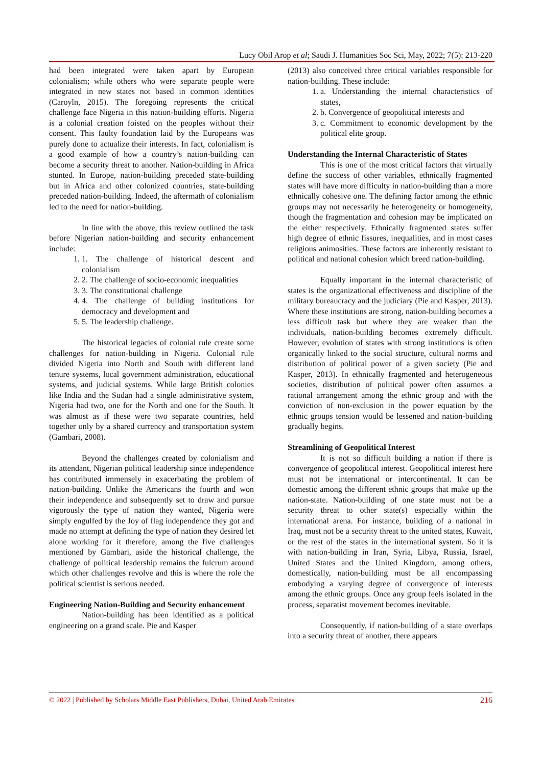Lucy Obil Arop et al; Saudi J. Humanities Soc Sci, May, 2022; 7(5): 213-220
had been integrated were taken apart by European colonialism; while others who were separate people were integrated in new states not based in common identities (Caroyln, 2015). The foregoing represents the critical challenge face Nigeria in this nation-building efforts. Nigeria is a colonial creation foisted on the peoples without their consent. This faulty foundation laid by the Europeans was purely done to actualize their interests. In fact, colonialism is a good example of how a country’s nation-building can become a security threat to another. Nation-building in Africa stunted. In Europe, nation-building preceded state-building but in Africa and other colonized countries, state-building preceded nation-building. Indeed, the aftermath of colonialism led to the need for nation-building.
In line with the above, this review outlined the task before Nigerian nation-building and security enhancement include:
1. 1. The challenge of historical descent and colonialism
2. 2. The challenge of socio-economic inequalities
3. 3. The constitutional challenge
4. 4. The challenge of building institutions for democracy and development and
5. 5. The leadership challenge.
The historical legacies of colonial rule create some challenges for nation-building in Nigeria. Colonial rule divided Nigeria into North and South with different land tenure systems, local government administration, educational systems, and judicial systems. While large British colonies like India and the Sudan had a single administrative system, Nigeria had two, one for the North and one for the South. It was almost as if these were two separate countries, held together only by a shared currency and transportation system (Gambari, 2008).
Beyond the challenges created by colonialism and its attendant, Nigerian political leadership since independence has contributed immensely in exacerbating the problem of nation-building. Unlike the Americans the fourth and won their independence and subsequently set to draw and pursue vigorously the type of nation they wanted, Nigeria were simply engulfed by the Joy of flag independence they got and made no attempt at defining the type of nation they desired let alone working for it therefore, among the five challenges mentioned by Gambari, aside the historical challenge, the challenge of political leadership remains the fulcrum around which other challenges revolve and this is where the role the political scientist is serious needed.
Engineering Nation-Building and Security enhancement
Nation-building has been identified as a political engineering on a grand scale. Pie and Kasper
(2013) also conceived three critical variables responsible for nation-building. These include:
1. a. Understanding the internal characteristics of states,
2. b. Convergence of geopolitical interests and
3. c. Commitment to economic development by the political elite group.
Understanding the Internal Characteristic of States
This is one of the most critical factors that virtually define the success of other variables, ethnically fragmented states will have more difficulty in nation-building than a more ethnically cohesive one. The defining factor among the ethnic groups may not necessarily he heterogeneity or homogeneity, though the fragmentation and cohesion may be implicated on the either respectively. Ethnically fragmented states suffer high degree of ethnic fissures, inequalities, and in most cases religious animosities. These factors are inherently resistant to political and national cohesion which breed nation-building.
Equally important in the internal characteristic of states is the organizational effectiveness and discipline of the military bureaucracy and the judiciary (Pie and Kasper, 2013). Where these institutions are strong, nation-building becomes a less difficult task but where they are weaker than the individuals, nation-building becomes extremely difficult. However, evolution of states with strong institutions is often organically linked to the social structure, cultural norms and distribution of political power of a given society (Pie and Kasper, 2013). In ethnically fragmented and heterogeneous societies, distribution of political power often assumes a rational arrangement among the ethnic group and with the conviction of non-exclusion in the power equation by the ethnic groups tension would be lessened and nation-building gradually begins.
Streamlining of Geopolitical Interest
It is not so difficult building a nation if there is convergence of geopolitical interest. Geopolitical interest here must not be international or intercontinental. It can be domestic among the different ethnic groups that make up the nation-state. Nation-building of one state must not be a security threat to other state(s) especially within the international arena. For instance, building of a national in Iraq, must not be a security threat to the united states, Kuwait, or the rest of the states in the international system. So it is with nation-building in Iran, Syria, Libya, Russia, Israel, United States and the United Kingdom, among others, domestically, nation-building must be all encompassing embodying a varying degree of convergence of interests among the ethnic groups. Once any group feels isolated in the process, separatist movement becomes inevitable.
Consequently, if nation-building of a state overlaps into a security threat of another, there appears
© 2022 | Published by Scholars Middle East Publishers, Dubai, United Arab Emirates 216